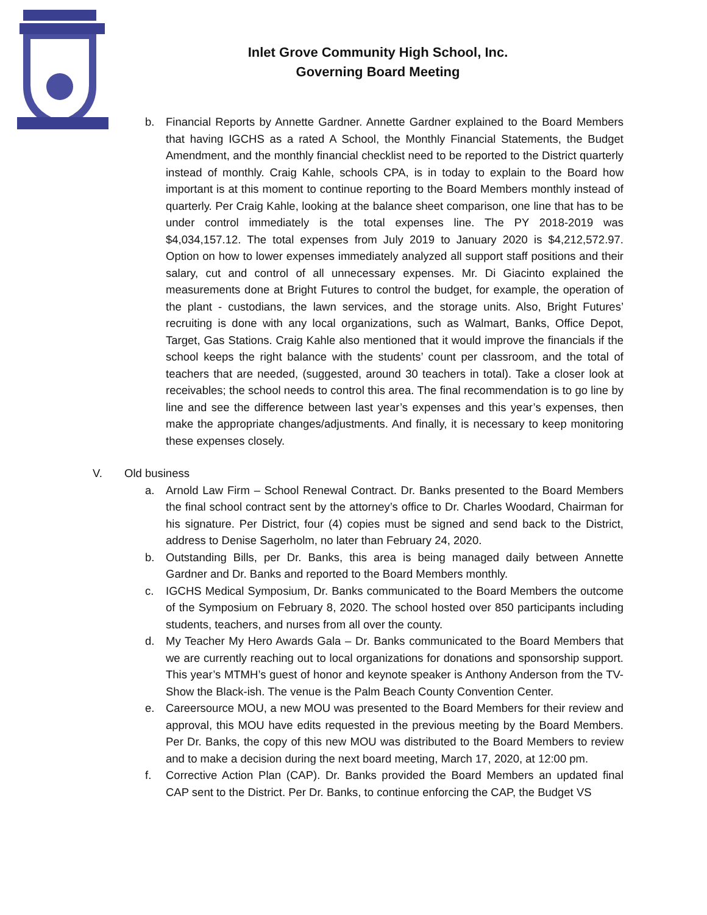Inlet Grove Community High School, Inc.
Governing Board Meeting
b. Financial Reports by Annette Gardner. Annette Gardner explained to the Board Members that having IGCHS as a rated A School, the Monthly Financial Statements, the Budget Amendment, and the monthly financial checklist need to be reported to the District quarterly instead of monthly. Craig Kahle, schools CPA, is in today to explain to the Board how important is at this moment to continue reporting to the Board Members monthly instead of quarterly. Per Craig Kahle, looking at the balance sheet comparison, one line that has to be under control immediately is the total expenses line. The PY 2018-2019 was $4,034,157.12. The total expenses from July 2019 to January 2020 is $4,212,572.97. Option on how to lower expenses immediately analyzed all support staff positions and their salary, cut and control of all unnecessary expenses. Mr. Di Giacinto explained the measurements done at Bright Futures to control the budget, for example, the operation of the plant - custodians, the lawn services, and the storage units. Also, Bright Futures’ recruiting is done with any local organizations, such as Walmart, Banks, Office Depot, Target, Gas Stations. Craig Kahle also mentioned that it would improve the financials if the school keeps the right balance with the students’ count per classroom, and the total of teachers that are needed, (suggested, around 30 teachers in total). Take a closer look at receivables; the school needs to control this area. The final recommendation is to go line by line and see the difference between last year’s expenses and this year’s expenses, then make the appropriate changes/adjustments. And finally, it is necessary to keep monitoring these expenses closely.
V. Old business
a. Arnold Law Firm – School Renewal Contract. Dr. Banks presented to the Board Members the final school contract sent by the attorney’s office to Dr. Charles Woodard, Chairman for his signature. Per District, four (4) copies must be signed and send back to the District, address to Denise Sagerholm, no later than February 24, 2020.
b. Outstanding Bills, per Dr. Banks, this area is being managed daily between Annette Gardner and Dr. Banks and reported to the Board Members monthly.
c. IGCHS Medical Symposium, Dr. Banks communicated to the Board Members the outcome of the Symposium on February 8, 2020. The school hosted over 850 participants including students, teachers, and nurses from all over the county.
d. My Teacher My Hero Awards Gala – Dr. Banks communicated to the Board Members that we are currently reaching out to local organizations for donations and sponsorship support. This year’s MTMH’s guest of honor and keynote speaker is Anthony Anderson from the TV-Show the Black-ish. The venue is the Palm Beach County Convention Center.
e. Careersource MOU, a new MOU was presented to the Board Members for their review and approval, this MOU have edits requested in the previous meeting by the Board Members. Per Dr. Banks, the copy of this new MOU was distributed to the Board Members to review and to make a decision during the next board meeting, March 17, 2020, at 12:00 pm.
f. Corrective Action Plan (CAP). Dr. Banks provided the Board Members an updated final CAP sent to the District. Per Dr. Banks, to continue enforcing the CAP, the Budget VS